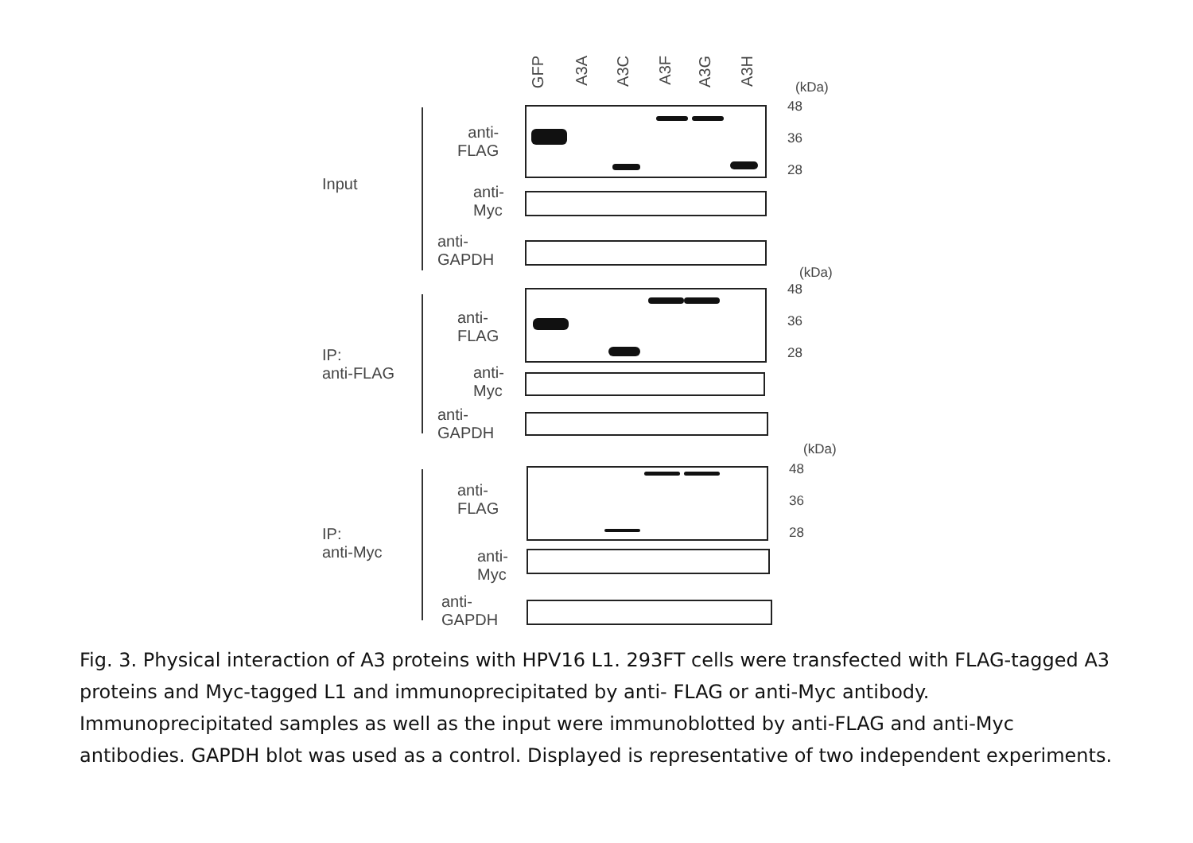GFP
A3A
A3C
A3F
A3G
A3H
(kDa)
Input
IP:
anti-FLAG
IP:
anti-Myc
anti-
FLAG
anti-
Myc
anti-
GAPDH
anti-
FLAG
anti-
Myc
anti-
GAPDH
anti-
FLAG
anti-
Myc
anti-
GAPDH
48
36
28
(kDa)
48
36
28
(kDa)
48
36
28
Fig. 3. Physical interaction of A3 proteins with HPV16 L1. 293FT cells were transfected with FLAG-tagged A3 proteins and Myc-tagged L1 and immunoprecipitated by anti- FLAG or anti-Myc antibody. Immunoprecipitated samples as well as the input were immunoblotted by anti-FLAG and anti-Myc antibodies. GAPDH blot was used as a control. Displayed is representative of two independent experiments.